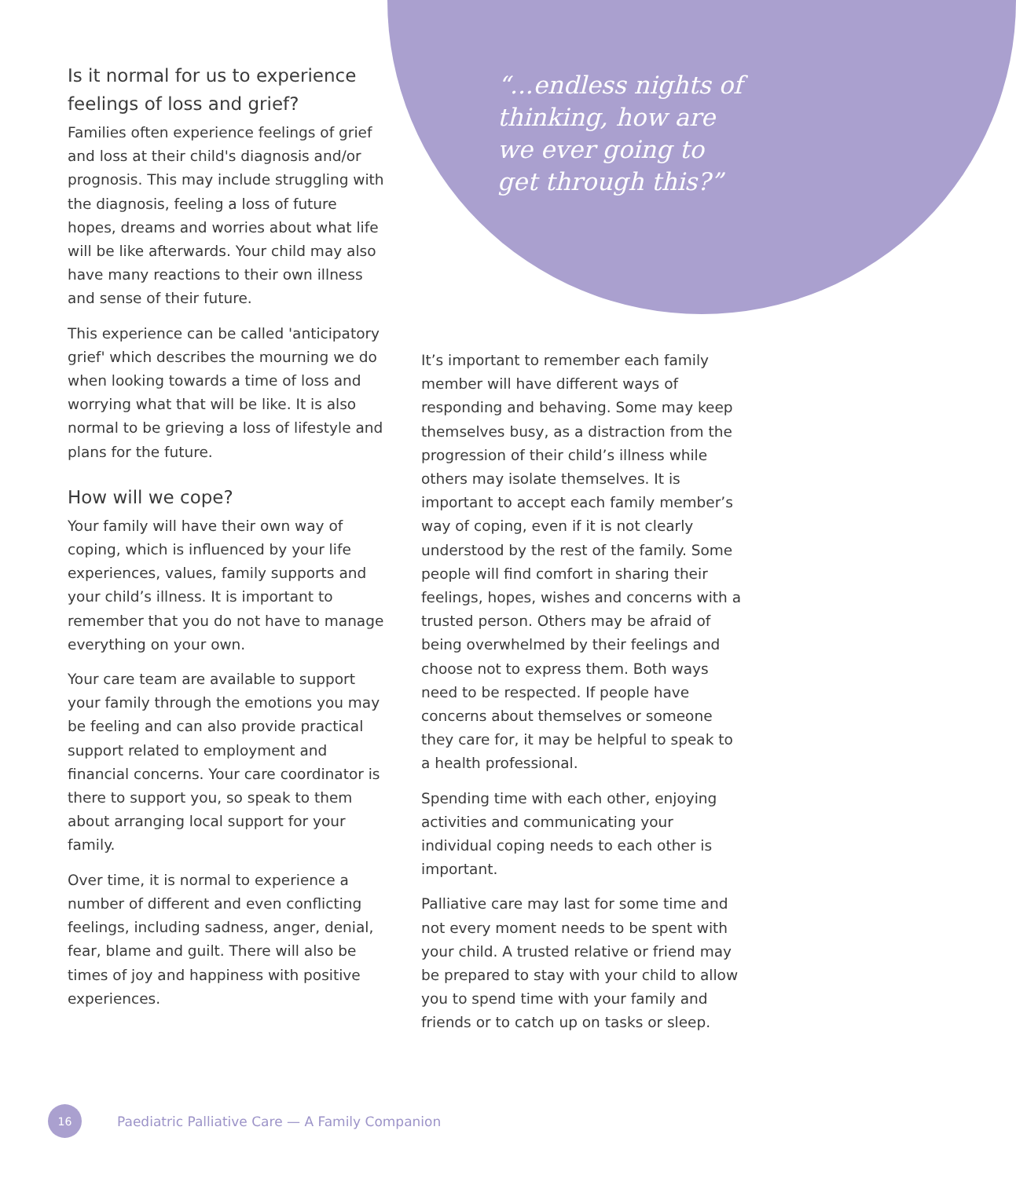“...endless nights of thinking, how are we ever going to get through this?”
Is it normal for us to experience feelings of loss and grief?
Families often experience feelings of grief and loss at their child's diagnosis and/or prognosis. This may include struggling with the diagnosis, feeling a loss of future hopes, dreams and worries about what life will be like afterwards. Your child may also have many reactions to their own illness and sense of their future.
This experience can be called 'anticipatory grief' which describes the mourning we do when looking towards a time of loss and worrying what that will be like. It is also normal to be grieving a loss of lifestyle and plans for the future.
How will we cope?
Your family will have their own way of coping, which is influenced by your life experiences, values, family supports and your child’s illness. It is important to remember that you do not have to manage everything on your own.
Your care team are available to support your family through the emotions you may be feeling and can also provide practical support related to employment and financial concerns. Your care coordinator is there to support you, so speak to them about arranging local support for your family.
Over time, it is normal to experience a number of different and even conflicting feelings, including sadness, anger, denial, fear, blame and guilt. There will also be times of joy and happiness with positive experiences.
It’s important to remember each family member will have different ways of responding and behaving. Some may keep themselves busy, as a distraction from the progression of their child’s illness while others may isolate themselves. It is important to accept each family member’s way of coping, even if it is not clearly understood by the rest of the family. Some people will find comfort in sharing their feelings, hopes, wishes and concerns with a trusted person. Others may be afraid of being overwhelmed by their feelings and choose not to express them. Both ways need to be respected. If people have concerns about themselves or someone they care for, it may be helpful to speak to a health professional.
Spending time with each other, enjoying activities and communicating your individual coping needs to each other is important.
Palliative care may last for some time and not every moment needs to be spent with your child. A trusted relative or friend may be prepared to stay with your child to allow you to spend time with your family and friends or to catch up on tasks or sleep.
16
Paediatric Palliative Care — A Family Companion